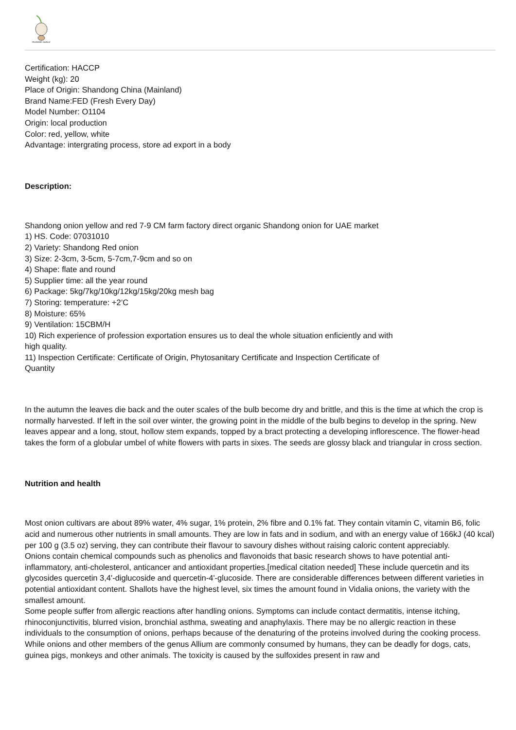PIONEER GARLIC
Certification: HACCP
Weight (kg): 20
Place of Origin: Shandong China (Mainland)
Brand Name:FED (Fresh Every Day)
Model Number: O1104
Origin: local production
Color: red, yellow, white
Advantage: intergrating process, store ad export in a body
Description:
Shandong onion yellow and red 7-9 CM farm factory direct organic Shandong onion for UAE market
1) HS. Code: 07031010
2) Variety: Shandong Red onion
3) Size: 2-3cm, 3-5cm, 5-7cm,7-9cm and so on
4) Shape: flate and round
5) Supplier time: all the year round
6) Package: 5kg/7kg/10kg/12kg/15kg/20kg mesh bag
7) Storing: temperature: +2’C
8) Moisture: 65%
9) Ventilation: 15CBM/H
10) Rich experience of profession exportation ensures us to deal the whole situation enficiently and with
high quality.
11) Inspection Certificate: Certificate of Origin, Phytosanitary Certificate and Inspection Certificate of
Quantity
In the autumn the leaves die back and the outer scales of the bulb become dry and brittle, and this is the time at which the crop is normally harvested. If left in the soil over winter, the growing point in the middle of the bulb begins to develop in the spring. New leaves appear and a long, stout, hollow stem expands, topped by a bract protecting a developing inflorescence. The flower-head takes the form of a globular umbel of white flowers with parts in sixes. The seeds are glossy black and triangular in cross section.
Nutrition and health
Most onion cultivars are about 89% water, 4% sugar, 1% protein, 2% fibre and 0.1% fat. They contain vitamin C, vitamin B6, folic acid and numerous other nutrients in small amounts. They are low in fats and in sodium, and with an energy value of 166kJ (40 kcal) per 100 g (3.5 oz) serving, they can contribute their flavour to savoury dishes without raising caloric content appreciably.
Onions contain chemical compounds such as phenolics and flavonoids that basic research shows to have potential anti-inflammatory, anti-cholesterol, anticancer and antioxidant properties.[medical citation needed] These include quercetin and its glycosides quercetin 3,4'-diglucoside and quercetin-4'-glucoside. There are considerable differences between different varieties in potential antioxidant content. Shallots have the highest level, six times the amount found in Vidalia onions, the variety with the smallest amount.
Some people suffer from allergic reactions after handling onions. Symptoms can include contact dermatitis, intense itching, rhinoconjunctivitis, blurred vision, bronchial asthma, sweating and anaphylaxis. There may be no allergic reaction in these individuals to the consumption of onions, perhaps because of the denaturing of the proteins involved during the cooking process.
While onions and other members of the genus Allium are commonly consumed by humans, they can be deadly for dogs, cats, guinea pigs, monkeys and other animals. The toxicity is caused by the sulfoxides present in raw and